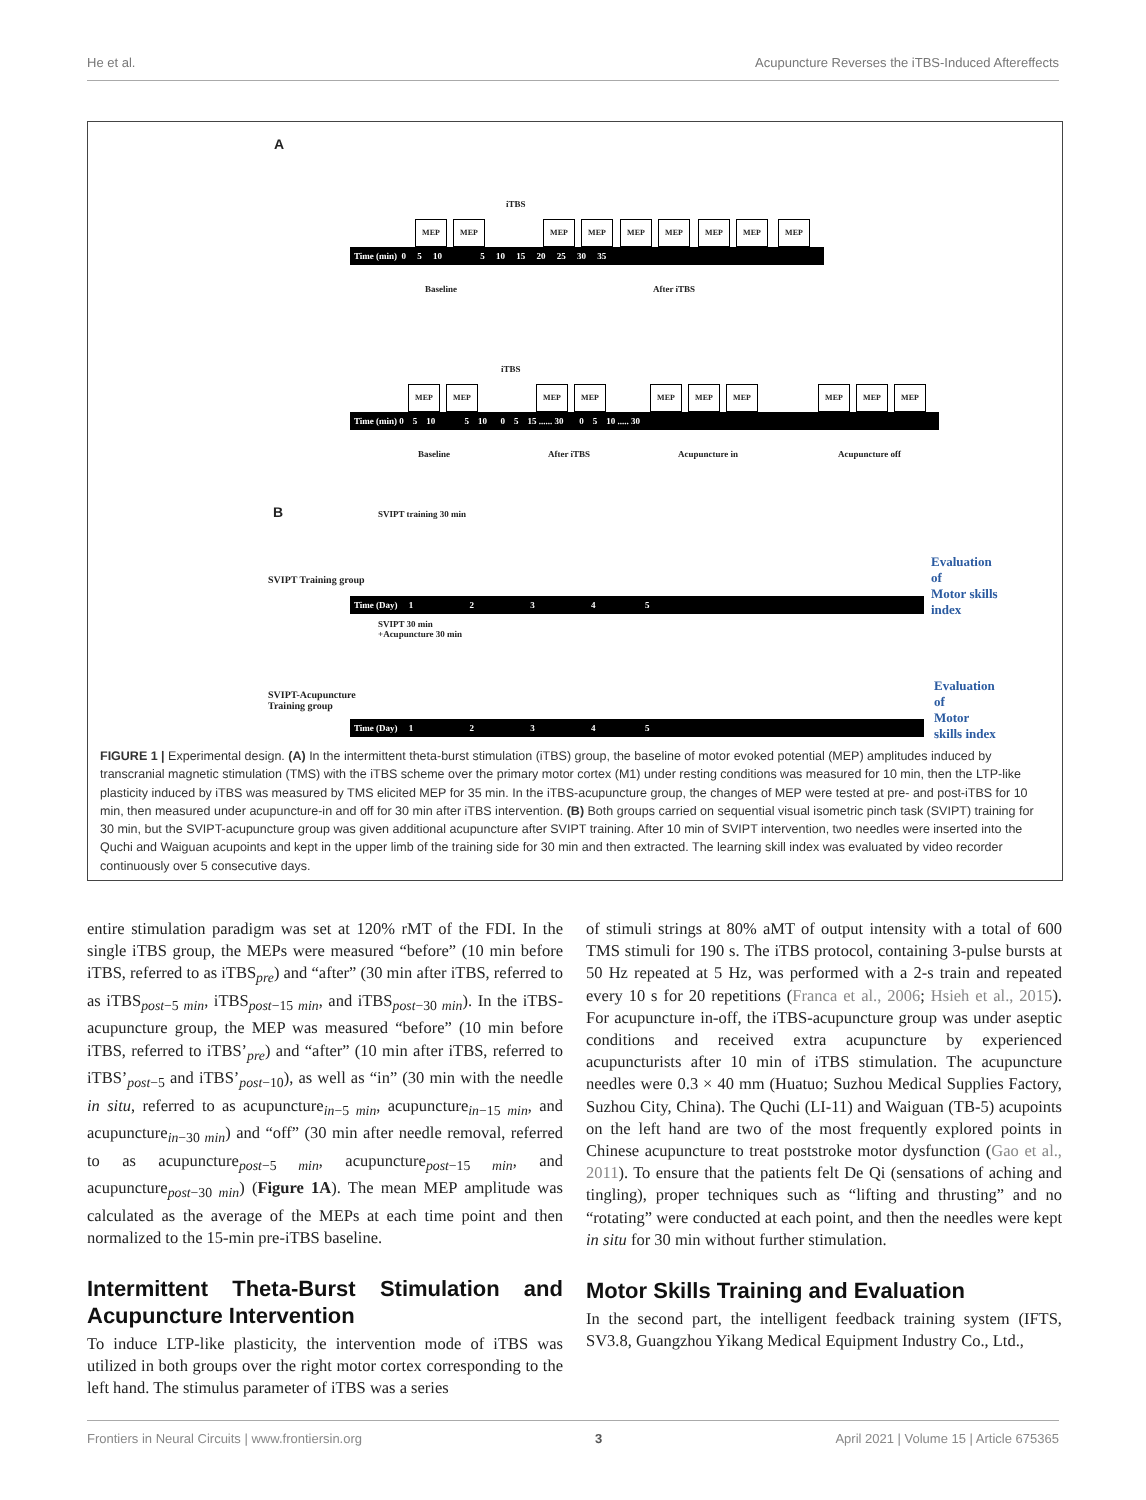He et al. Acupuncture Reverses the iTBS-Induced Aftereffects
A
iTBS
MEP MEP MEP MEP MEP MEP MEP MEP MEP
Time (min) 0 5 10 5 10 15 20 25 30 35
Baseline After iTBS
iTBS
MEP MEP MEP MEP MEP MEP MEP MEP MEP MEP
Time (min) 0 5 10 5 10 0 5 15 ...... 30 0 5 10 ..... 30
Baseline After iTBS Acupuncture in Acupuncture off
B SVIPT training 30 min
SVIPT Training group
Time (Day) 1 2 3 4 5
Evaluation of
Motor skills index
SVIPT 30 min
+Acupuncture 30 min
SVIPT-Acupuncture
Training group
Time (Day) 1 2 3 4 5
Evaluation of
Motor skills index
FIGURE 1 | Experimental design. (A) In the intermittent theta-burst stimulation (iTBS) group, the baseline of motor evoked potential (MEP) amplitudes induced by transcranial magnetic stimulation (TMS) with the iTBS scheme over the primary motor cortex (M1) under resting conditions was measured for 10 min, then the LTP-like plasticity induced by iTBS was measured by TMS elicited MEP for 35 min. In the iTBS-acupuncture group, the changes of MEP were tested at pre- and post-iTBS for 10 min, then measured under acupuncture-in and off for 30 min after iTBS intervention. (B) Both groups carried on sequential visual isometric pinch task (SVIPT) training for 30 min, but the SVIPT-acupuncture group was given additional acupuncture after SVIPT training. After 10 min of SVIPT intervention, two needles were inserted into the Quchi and Waiguan acupoints and kept in the upper limb of the training side for 30 min and then extracted. The learning skill index was evaluated by video recorder continuously over 5 consecutive days.
entire stimulation paradigm was set at 120% rMT of the FDI. In the single iTBS group, the MEPs were measured “before” (10 min before iTBS, referred to as iTBS<sub>pre</sub>) and “after” (30 min after iTBS, referred to as iTBS<sub>post−5 min</sub>, iTBS<sub>post−15 min</sub>, and iTBS<sub>post−30 min</sub>). In the iTBS-acupuncture group, the MEP was measured “before” (10 min before iTBS, referred to iTBS’<sub>pre</sub>) and “after” (10 min after iTBS, referred to iTBS’<sub>post−5</sub> and iTBS’<sub>post−10</sub>), as well as “in” (30 min with the needle in situ, referred to as acupuncture<sub>in−5 min</sub>, acupuncture<sub>in−15 min</sub>, and acupuncture<sub>in−30 min</sub>) and “off” (30 min after needle removal, referred to as acupuncture<sub>post−5 min</sub>, acupuncture<sub>post−15 min</sub>, and acupuncture<sub>post−30 min</sub>) (Figure 1A). The mean MEP amplitude was calculated as the average of the MEPs at each time point and then normalized to the 15-min pre-iTBS baseline.
Intermittent Theta-Burst Stimulation and Acupuncture Intervention
To induce LTP-like plasticity, the intervention mode of iTBS was utilized in both groups over the right motor cortex corresponding to the left hand. The stimulus parameter of iTBS was a series
of stimuli strings at 80% aMT of output intensity with a total of 600 TMS stimuli for 190 s. The iTBS protocol, containing 3-pulse bursts at 50 Hz repeated at 5 Hz, was performed with a 2-s train and repeated every 10 s for 20 repetitions (Franca et al., 2006; Hsieh et al., 2015). For acupuncture in-off, the iTBS-acupuncture group was under aseptic conditions and received extra acupuncture by experienced acupuncturists after 10 min of iTBS stimulation. The acupuncture needles were 0.3 × 40 mm (Huatuo; Suzhou Medical Supplies Factory, Suzhou City, China). The Quchi (LI-11) and Waiguan (TB-5) acupoints on the left hand are two of the most frequently explored points in Chinese acupuncture to treat poststroke motor dysfunction (Gao et al., 2011). To ensure that the patients felt De Qi (sensations of aching and tingling), proper techniques such as “lifting and thrusting” and no “rotating” were conducted at each point, and then the needles were kept in situ for 30 min without further stimulation.
Motor Skills Training and Evaluation
In the second part, the intelligent feedback training system (IFTS, SV3.8, Guangzhou Yikang Medical Equipment Industry Co., Ltd.,
Frontiers in Neural Circuits | www.frontiersin.org 3 April 2021 | Volume 15 | Article 675365